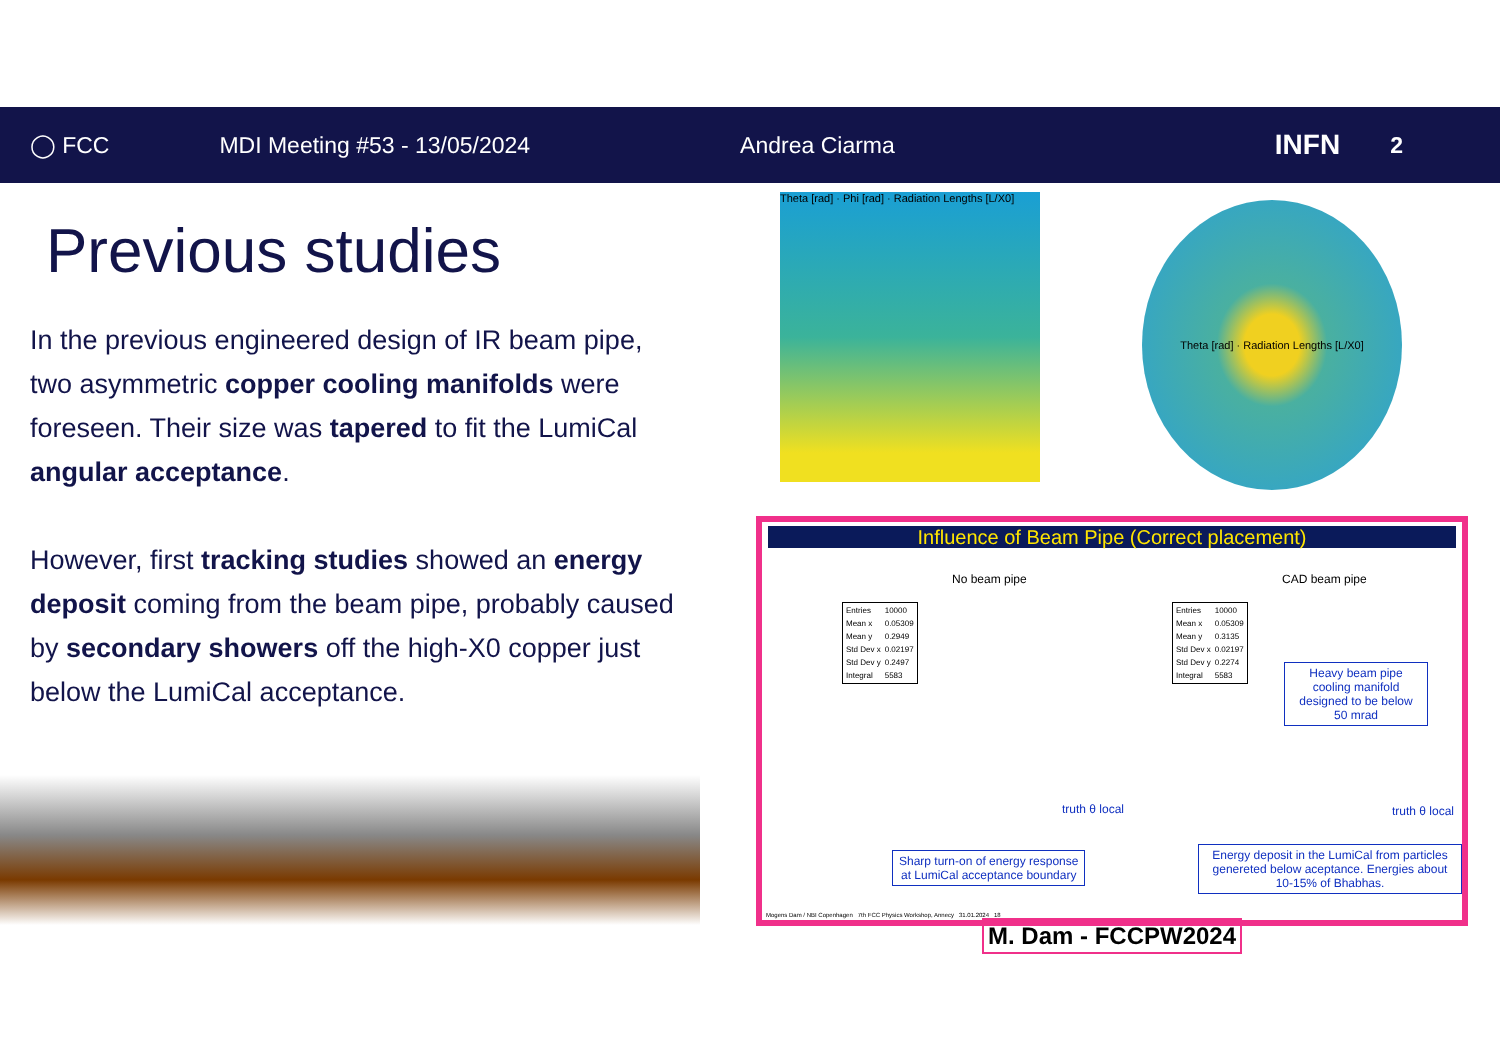◯ FCC MDI Meeting #53 - 13/05/2024 Andrea Ciarma INFN 2
Previous studies
In the previous engineered design of IR beam pipe, two asymmetric copper cooling manifolds were foreseen. Their size was tapered to fit the LumiCal angular acceptance.
However, first tracking studies showed an energy deposit coming from the beam pipe, probably caused by secondary showers off the high-X0 copper just below the LumiCal acceptance.
Theta [rad] · Phi [rad] · Radiation Lengths [L/X0]
Theta [rad] · Radiation Lengths [L/X0]
Influence of Beam Pipe (Correct placement)
No beam pipe CAD beam pipe
| Entries | 10000 |
| Mean x | 0.05309 |
| Mean y | 0.2949 |
| Std Dev x | 0.02197 |
| Std Dev y | 0.2497 |
| Integral | 5583 |
| Entries | 10000 |
| Mean x | 0.05309 |
| Mean y | 0.3135 |
| Std Dev x | 0.02197 |
| Std Dev y | 0.2274 |
| Integral | 5583 |
truth θ local truth θ local
Heavy beam pipe cooling manifold designed to be below 50 mrad
Sharp turn-on of energy response
at LumiCal acceptance boundary
Energy deposit in the LumiCal from particles genereted below aceptance. Energies about 10-15% of Bhabhas.
Mogens Dam / NBI Copenhagen 7th FCC Physics Workshop, Annecy 31.01.2024 18
M. Dam - FCCPW2024